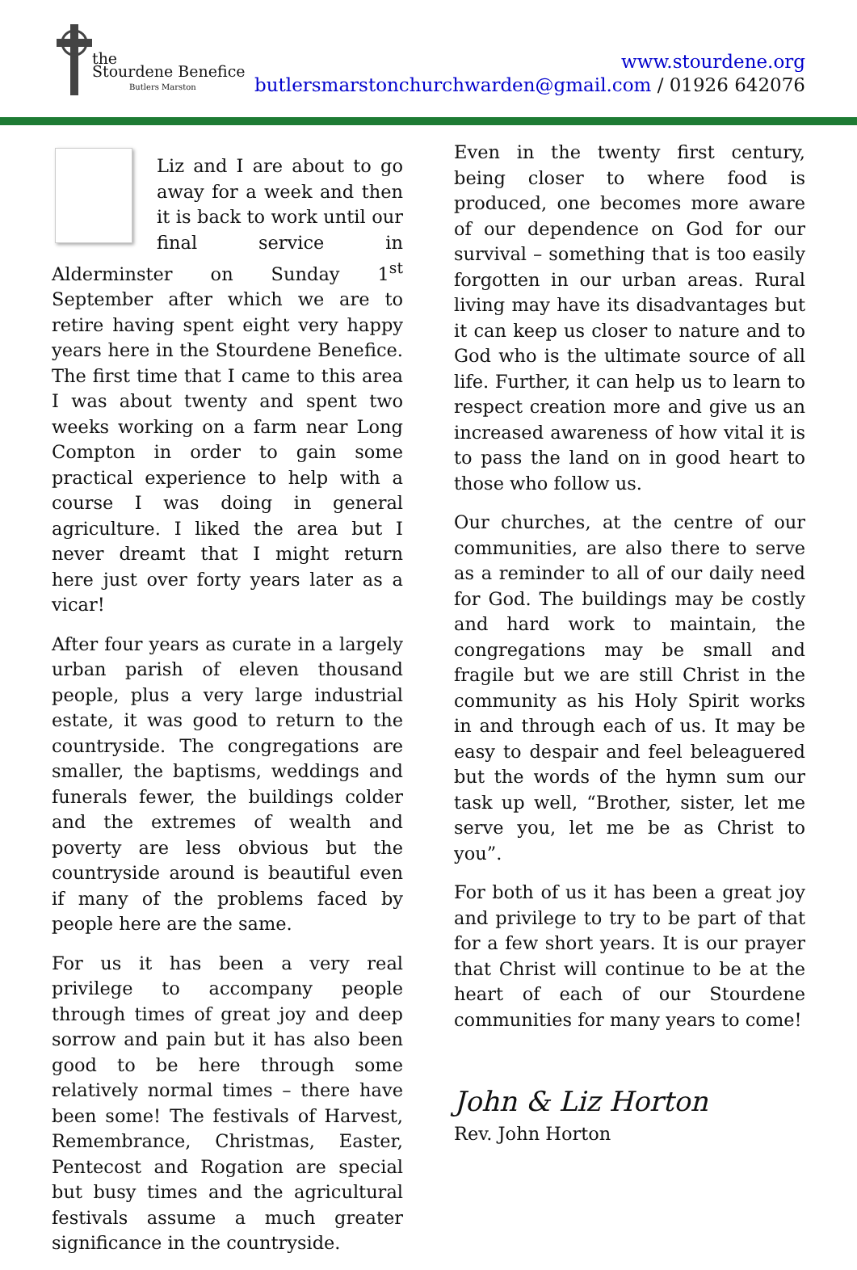the
Stourdene Benefice
Butlers Marston
www.stourdene.org
butlersmarstonchurchwarden@gmail.com / 01926 642076
Liz and I are about to go away for a week and then it is back to work until our final service in Alderminster on Sunday 1<sup>st</sup> September after which we are to retire having spent eight very happy years here in the Stourdene Benefice. The first time that I came to this area I was about twenty and spent two weeks working on a farm near Long Compton in order to gain some practical experience to help with a course I was doing in general agriculture. I liked the area but I never dreamt that I might return here just over forty years later as a vicar!
After four years as curate in a largely urban parish of eleven thousand people, plus a very large industrial estate, it was good to return to the countryside. The congregations are smaller, the baptisms, weddings and funerals fewer, the buildings colder and the extremes of wealth and poverty are less obvious but the countryside around is beautiful even if many of the problems faced by people here are the same.
For us it has been a very real privilege to accompany people through times of great joy and deep sorrow and pain but it has also been good to be here through some relatively normal times – there have been some! The festivals of Harvest, Remembrance, Christmas, Easter, Pentecost and Rogation are special but busy times and the agricultural festivals assume a much greater significance in the countryside.
Even in the twenty first century, being closer to where food is produced, one becomes more aware of our dependence on God for our survival – something that is too easily forgotten in our urban areas. Rural living may have its disadvantages but it can keep us closer to nature and to God who is the ultimate source of all life. Further, it can help us to learn to respect creation more and give us an increased awareness of how vital it is to pass the land on in good heart to those who follow us.
Our churches, at the centre of our communities, are also there to serve as a reminder to all of our daily need for God. The buildings may be costly and hard work to maintain, the congregations may be small and fragile but we are still Christ in the community as his Holy Spirit works in and through each of us. It may be easy to despair and feel beleaguered but the words of the hymn sum our task up well, “Brother, sister, let me serve you, let me be as Christ to you”.
For both of us it has been a great joy and privilege to try to be part of that for a few short years. It is our prayer that Christ will continue to be at the heart of each of our Stourdene communities for many years to come!
John & Liz Horton
Rev. John Horton